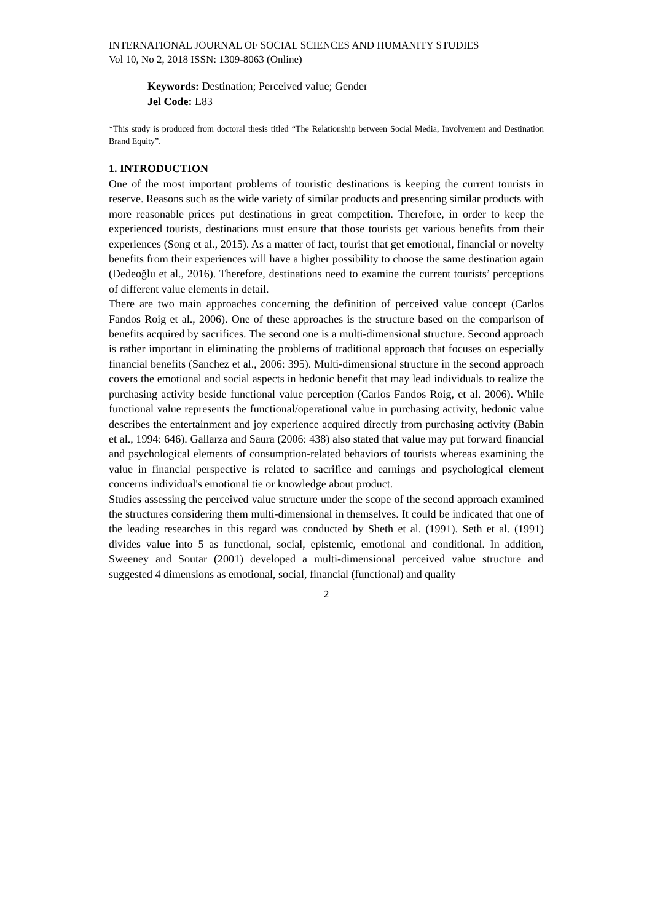INTERNATIONAL JOURNAL OF SOCIAL SCIENCES AND HUMANITY STUDIES
Vol 10, No 2, 2018 ISSN: 1309-8063 (Online)
Keywords: Destination; Perceived value; Gender
Jel Code: L83
*This study is produced from doctoral thesis titled “The Relationship between Social Media, Involvement and Destination Brand Equity”.
1. INTRODUCTION
One of the most important problems of touristic destinations is keeping the current tourists in reserve. Reasons such as the wide variety of similar products and presenting similar products with more reasonable prices put destinations in great competition. Therefore, in order to keep the experienced tourists, destinations must ensure that those tourists get various benefits from their experiences (Song et al., 2015). As a matter of fact, tourist that get emotional, financial or novelty benefits from their experiences will have a higher possibility to choose the same destination again (Dedeoğlu et al., 2016). Therefore, destinations need to examine the current tourists’ perceptions of different value elements in detail.
There are two main approaches concerning the definition of perceived value concept (Carlos Fandos Roig et al., 2006). One of these approaches is the structure based on the comparison of benefits acquired by sacrifices. The second one is a multi-dimensional structure. Second approach is rather important in eliminating the problems of traditional approach that focuses on especially financial benefits (Sanchez et al., 2006: 395). Multi-dimensional structure in the second approach covers the emotional and social aspects in hedonic benefit that may lead individuals to realize the purchasing activity beside functional value perception (Carlos Fandos Roig, et al. 2006). While functional value represents the functional/operational value in purchasing activity, hedonic value describes the entertainment and joy experience acquired directly from purchasing activity (Babin et al., 1994: 646). Gallarza and Saura (2006: 438) also stated that value may put forward financial and psychological elements of consumption-related behaviors of tourists whereas examining the value in financial perspective is related to sacrifice and earnings and psychological element concerns individual's emotional tie or knowledge about product.
Studies assessing the perceived value structure under the scope of the second approach examined the structures considering them multi-dimensional in themselves. It could be indicated that one of the leading researches in this regard was conducted by Sheth et al. (1991). Seth et al. (1991) divides value into 5 as functional, social, epistemic, emotional and conditional. In addition, Sweeney and Soutar (2001) developed a multi-dimensional perceived value structure and suggested 4 dimensions as emotional, social, financial (functional) and quality
2